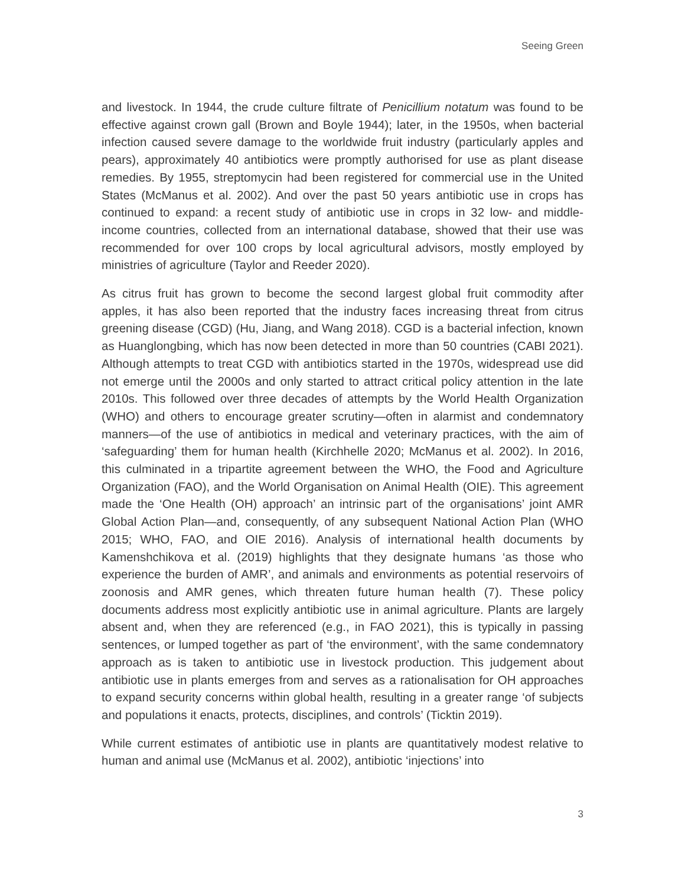Seeing Green
and livestock. In 1944, the crude culture filtrate of Penicillium notatum was found to be effective against crown gall (Brown and Boyle 1944); later, in the 1950s, when bacterial infection caused severe damage to the worldwide fruit industry (particularly apples and pears), approximately 40 antibiotics were promptly authorised for use as plant disease remedies. By 1955, streptomycin had been registered for commercial use in the United States (McManus et al. 2002). And over the past 50 years antibiotic use in crops has continued to expand: a recent study of antibiotic use in crops in 32 low- and middle-income countries, collected from an international database, showed that their use was recommended for over 100 crops by local agricultural advisors, mostly employed by ministries of agriculture (Taylor and Reeder 2020).
As citrus fruit has grown to become the second largest global fruit commodity after apples, it has also been reported that the industry faces increasing threat from citrus greening disease (CGD) (Hu, Jiang, and Wang 2018). CGD is a bacterial infection, known as Huanglongbing, which has now been detected in more than 50 countries (CABI 2021). Although attempts to treat CGD with antibiotics started in the 1970s, widespread use did not emerge until the 2000s and only started to attract critical policy attention in the late 2010s. This followed over three decades of attempts by the World Health Organization (WHO) and others to encourage greater scrutiny—often in alarmist and condemnatory manners—of the use of antibiotics in medical and veterinary practices, with the aim of ‘safeguarding’ them for human health (Kirchhelle 2020; McManus et al. 2002). In 2016, this culminated in a tripartite agreement between the WHO, the Food and Agriculture Organization (FAO), and the World Organisation on Animal Health (OIE). This agreement made the ‘One Health (OH) approach’ an intrinsic part of the organisations’ joint AMR Global Action Plan—and, consequently, of any subsequent National Action Plan (WHO 2015; WHO, FAO, and OIE 2016). Analysis of international health documents by Kamenshchikova et al. (2019) highlights that they designate humans ‘as those who experience the burden of AMR’, and animals and environments as potential reservoirs of zoonosis and AMR genes, which threaten future human health (7). These policy documents address most explicitly antibiotic use in animal agriculture. Plants are largely absent and, when they are referenced (e.g., in FAO 2021), this is typically in passing sentences, or lumped together as part of ‘the environment’, with the same condemnatory approach as is taken to antibiotic use in livestock production. This judgement about antibiotic use in plants emerges from and serves as a rationalisation for OH approaches to expand security concerns within global health, resulting in a greater range ‘of subjects and populations it enacts, protects, disciplines, and controls’ (Ticktin 2019).
While current estimates of antibiotic use in plants are quantitatively modest relative to human and animal use (McManus et al. 2002), antibiotic ‘injections’ into
3